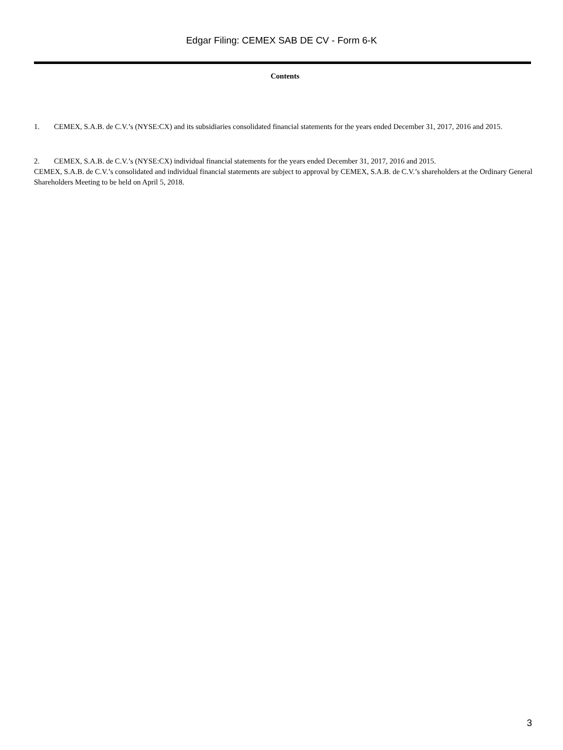Edgar Filing: CEMEX SAB DE CV - Form 6-K
Contents
1. CEMEX, S.A.B. de C.V.’s (NYSE:CX) and its subsidiaries consolidated financial statements for the years ended December 31, 2017, 2016 and 2015.
2. CEMEX, S.A.B. de C.V.’s (NYSE:CX) individual financial statements for the years ended December 31, 2017, 2016 and 2015.
CEMEX, S.A.B. de C.V.’s consolidated and individual financial statements are subject to approval by CEMEX, S.A.B. de C.V.’s shareholders at the Ordinary General Shareholders Meeting to be held on April 5, 2018.
3